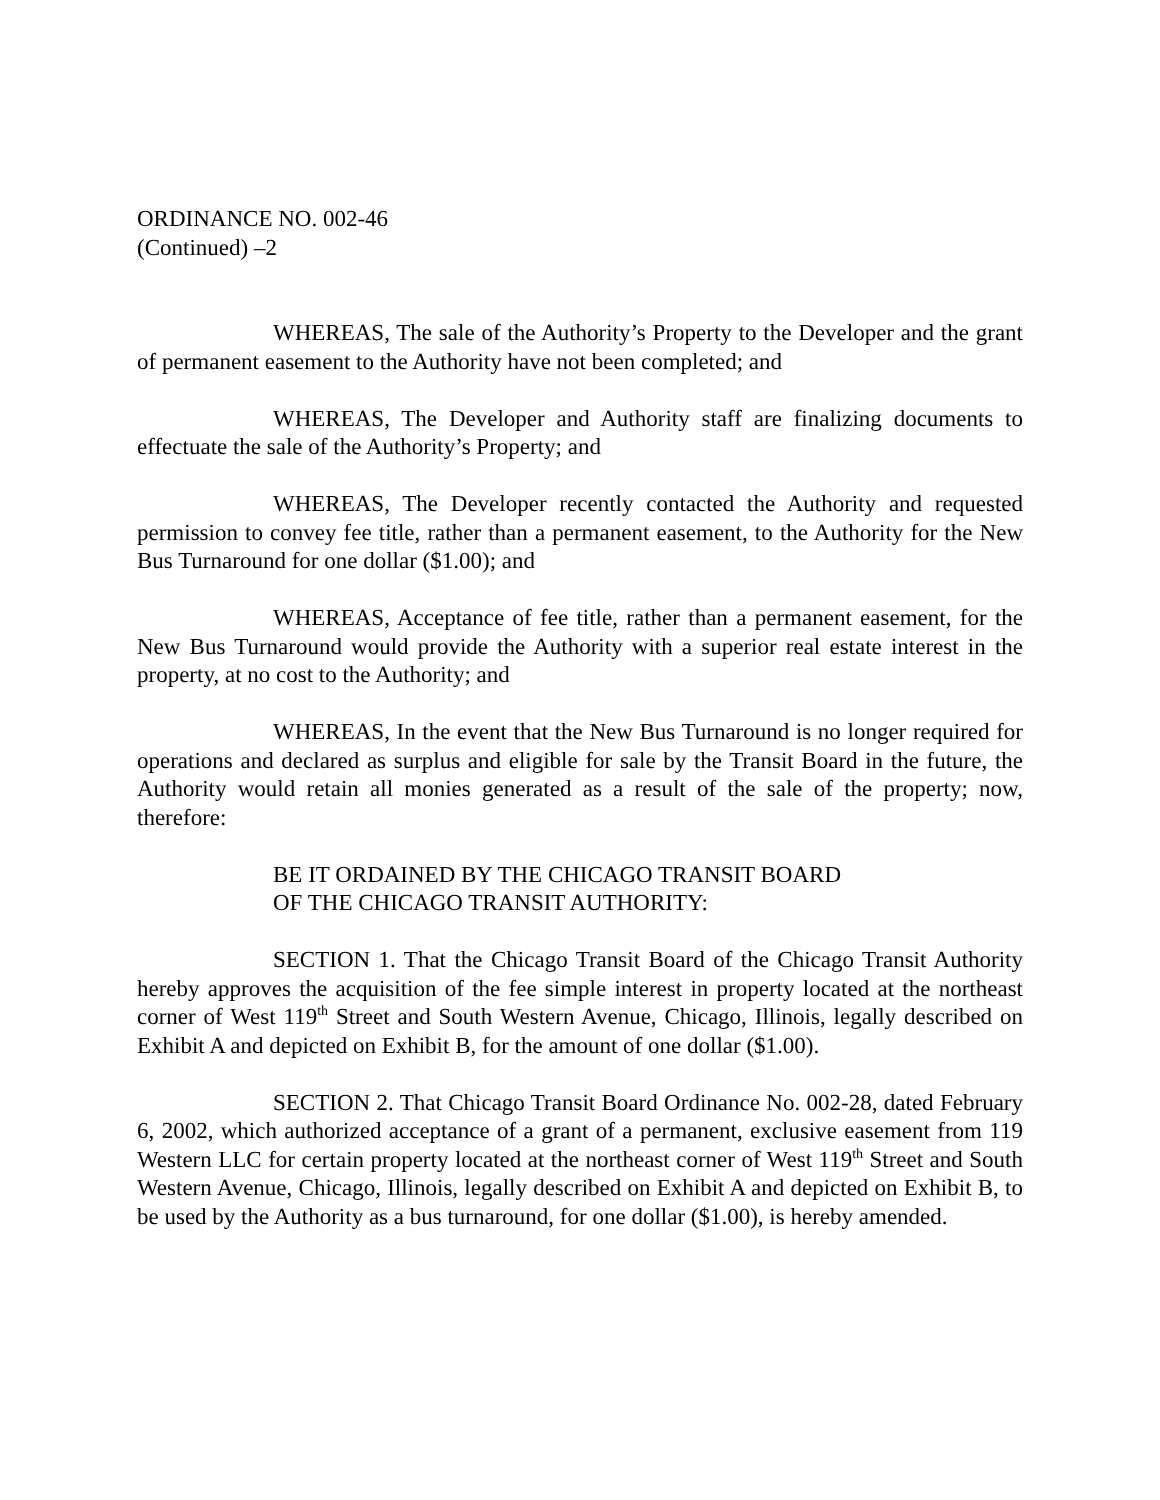ORDINANCE NO. 002-46
(Continued) –2
WHEREAS, The sale of the Authority’s Property to the Developer and the grant of permanent easement to the Authority have not been completed; and
WHEREAS, The Developer and Authority staff are finalizing documents to effectuate the sale of the Authority’s Property; and
WHEREAS, The Developer recently contacted the Authority and requested permission to convey fee title, rather than a permanent easement, to the Authority for the New Bus Turnaround for one dollar ($1.00); and
WHEREAS, Acceptance of fee title, rather than a permanent easement, for the New Bus Turnaround would provide the Authority with a superior real estate interest in the property, at no cost to the Authority; and
WHEREAS, In the event that the New Bus Turnaround is no longer required for operations and declared as surplus and eligible for sale by the Transit Board in the future, the Authority would retain all monies generated as a result of the sale of the property; now, therefore:
BE IT ORDAINED BY THE CHICAGO TRANSIT BOARD
OF THE CHICAGO TRANSIT AUTHORITY:
SECTION 1. That the Chicago Transit Board of the Chicago Transit Authority hereby approves the acquisition of the fee simple interest in property located at the northeast corner of West 119<sup>th</sup> Street and South Western Avenue, Chicago, Illinois, legally described on Exhibit A and depicted on Exhibit B, for the amount of one dollar ($1.00).
SECTION 2. That Chicago Transit Board Ordinance No. 002-28, dated February 6, 2002, which authorized acceptance of a grant of a permanent, exclusive easement from 119 Western LLC for certain property located at the northeast corner of West 119<sup>th</sup> Street and South Western Avenue, Chicago, Illinois, legally described on Exhibit A and depicted on Exhibit B, to be used by the Authority as a bus turnaround, for one dollar ($1.00), is hereby amended.